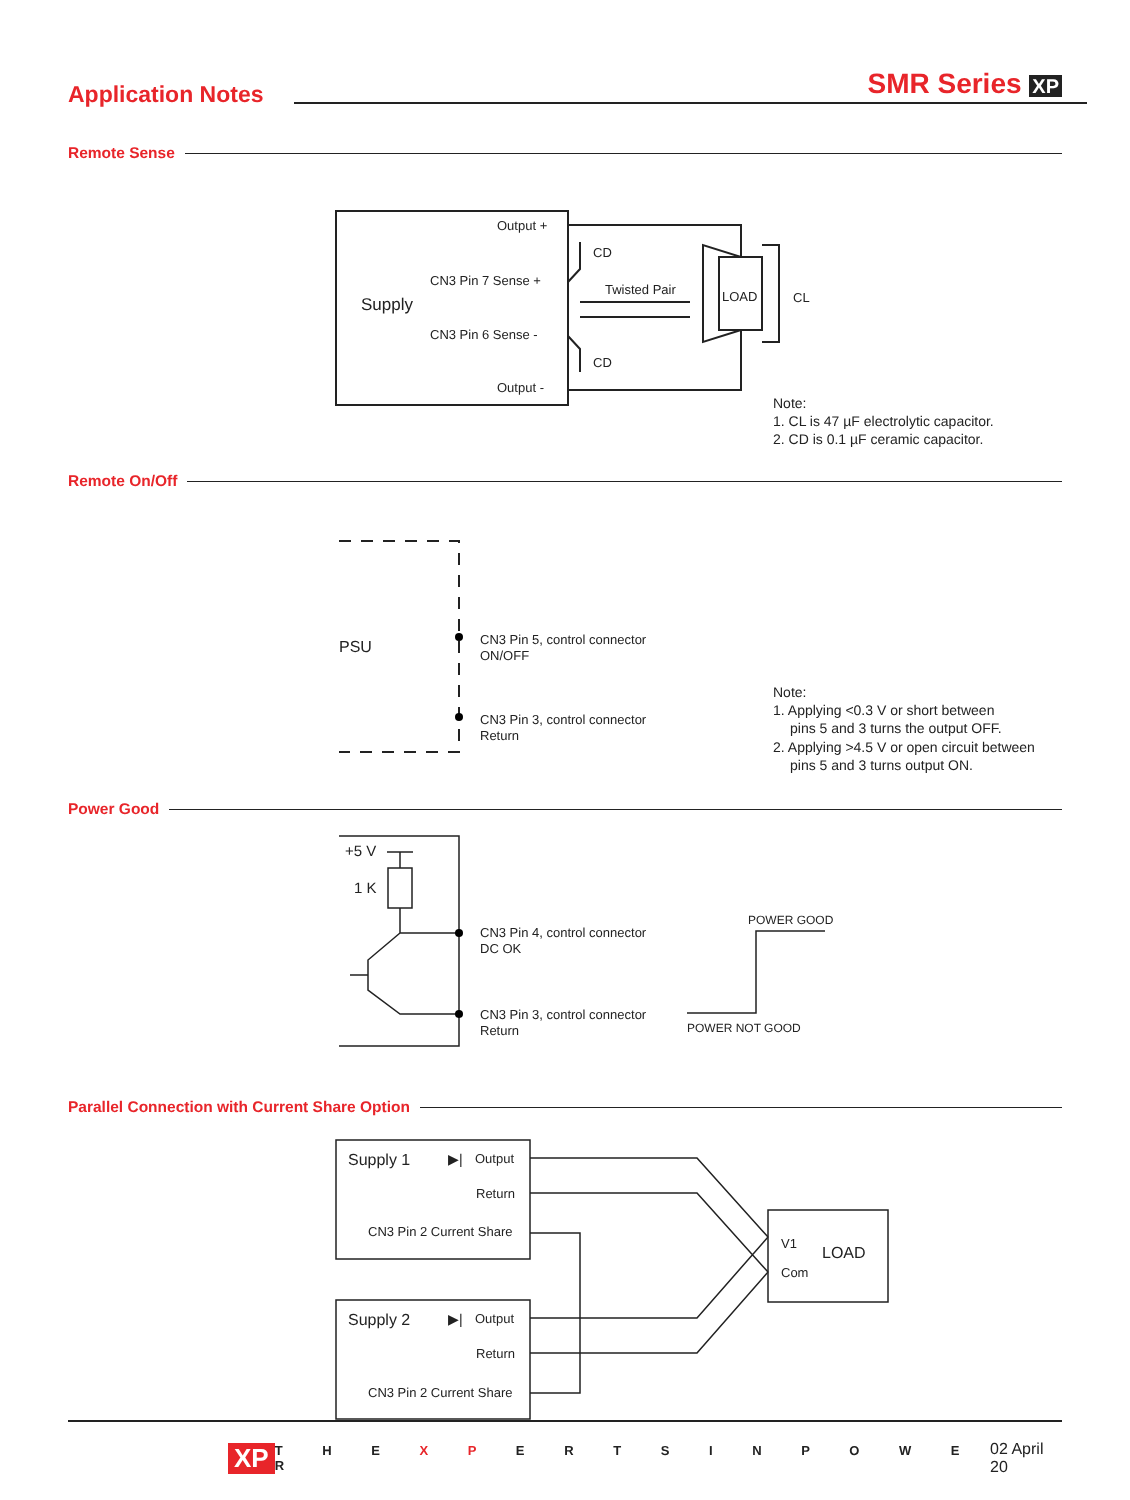Application Notes
SMR Series XP
Remote Sense
Output +
CD
CN3 Pin 7 Sense +
Supply
Twisted Pair
LOAD
CL
CN3 Pin 6 Sense -
CD
Output -
Note:
1. CL is 47 µF electrolytic capacitor.
2. CD is 0.1 µF ceramic capacitor.
Remote On/Off
PSU
CN3 Pin 5, control connector
ON/OFF
CN3 Pin 3, control connector
Return
Note:
1. Applying <0.3 V or short between
pins 5 and 3 turns the output OFF.
2. Applying >4.5 V or open circuit between
pins 5 and 3 turns output ON.
Power Good
+5 V
1 K
CN3 Pin 4, control connector
DC OK
CN3 Pin 3, control connector
Return
POWER GOOD
POWER NOT GOOD
Parallel Connection with Current Share Option
Supply 1
▶|
Output
Return
CN3 Pin 2 Current Share
Supply 2
▶|
Output
Return
CN3 Pin 2 Current Share
V1
LOAD
Com
XP T H E X P E R T S I N P O W E R 02 April 20